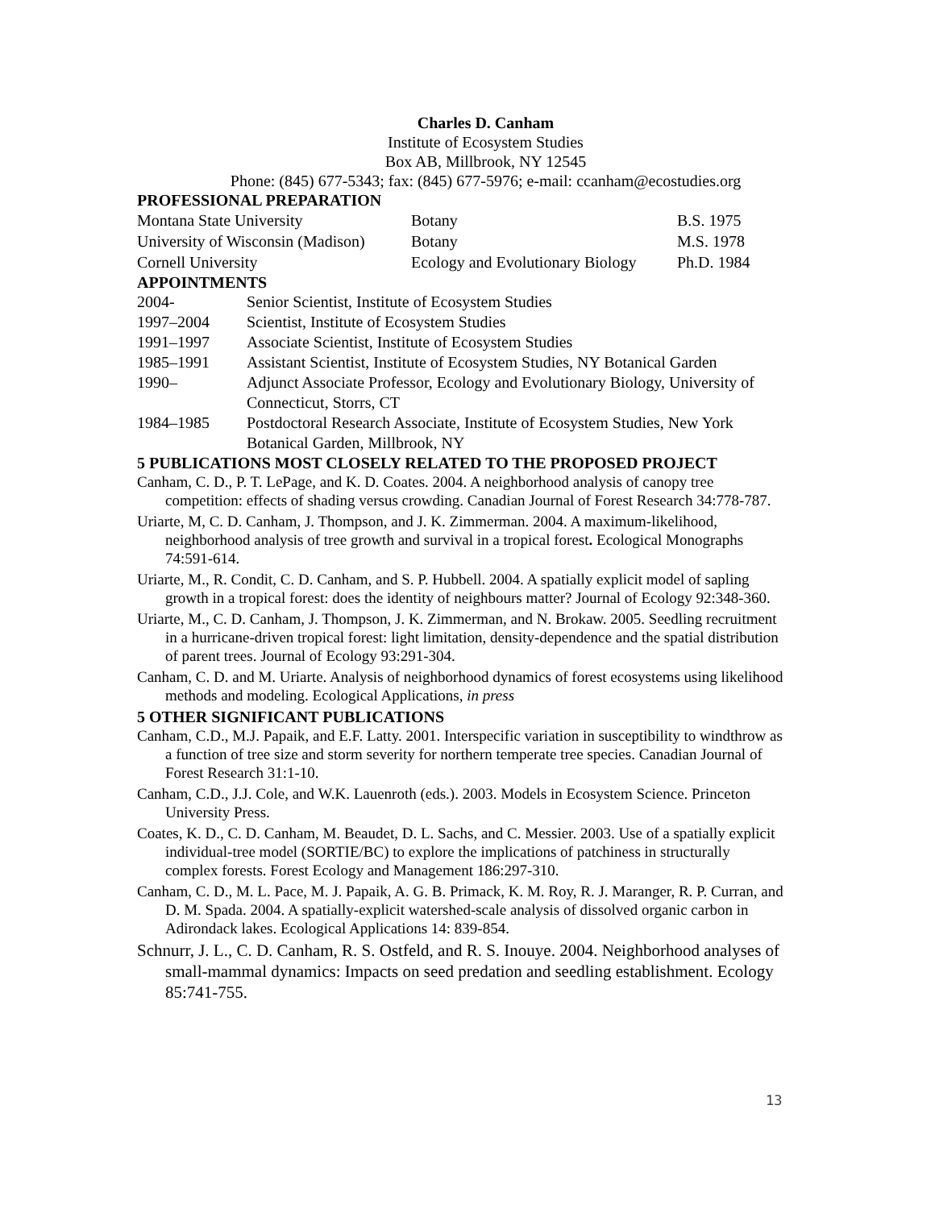Charles D. Canham
Institute of Ecosystem Studies
Box AB, Millbrook, NY 12545
Phone: (845) 677-5343; fax: (845) 677-5976; e-mail: ccanham@ecostudies.org
PROFESSIONAL PREPARATION
| Montana State University | Botany | B.S. 1975 |
| University of Wisconsin (Madison) | Botany | M.S. 1978 |
| Cornell University | Ecology and Evolutionary Biology | Ph.D. 1984 |
APPOINTMENTS
| 2004- | Senior Scientist, Institute of Ecosystem Studies |
| 1997–2004 | Scientist, Institute of Ecosystem Studies |
| 1991–1997 | Associate Scientist, Institute of Ecosystem Studies |
| 1985–1991 | Assistant Scientist, Institute of Ecosystem Studies, NY Botanical Garden |
| 1990– | Adjunct Associate Professor, Ecology and Evolutionary Biology, University of Connecticut, Storrs, CT |
| 1984–1985 | Postdoctoral Research Associate, Institute of Ecosystem Studies, New York Botanical Garden, Millbrook, NY |
5 PUBLICATIONS MOST CLOSELY RELATED TO THE PROPOSED PROJECT
Canham, C. D., P. T. LePage, and K. D. Coates. 2004. A neighborhood analysis of canopy tree competition: effects of shading versus crowding. Canadian Journal of Forest Research 34:778-787.
Uriarte, M, C. D. Canham, J. Thompson, and J. K. Zimmerman. 2004. A maximum-likelihood, neighborhood analysis of tree growth and survival in a tropical forest. Ecological Monographs 74:591-614.
Uriarte, M., R. Condit, C. D. Canham, and S. P. Hubbell. 2004. A spatially explicit model of sapling growth in a tropical forest: does the identity of neighbours matter? Journal of Ecology 92:348-360.
Uriarte, M., C. D. Canham, J. Thompson, J. K. Zimmerman, and N. Brokaw. 2005. Seedling recruitment in a hurricane-driven tropical forest: light limitation, density-dependence and the spatial distribution of parent trees. Journal of Ecology 93:291-304.
Canham, C. D. and M. Uriarte. Analysis of neighborhood dynamics of forest ecosystems using likelihood methods and modeling. Ecological Applications, in press
5 OTHER SIGNIFICANT PUBLICATIONS
Canham, C.D., M.J. Papaik, and E.F. Latty. 2001. Interspecific variation in susceptibility to windthrow as a function of tree size and storm severity for northern temperate tree species. Canadian Journal of Forest Research 31:1-10.
Canham, C.D., J.J. Cole, and W.K. Lauenroth (eds.). 2003. Models in Ecosystem Science. Princeton University Press.
Coates, K. D., C. D. Canham, M. Beaudet, D. L. Sachs, and C. Messier. 2003. Use of a spatially explicit individual-tree model (SORTIE/BC) to explore the implications of patchiness in structurally complex forests. Forest Ecology and Management 186:297-310.
Canham, C. D., M. L. Pace, M. J. Papaik, A. G. B. Primack, K. M. Roy, R. J. Maranger, R. P. Curran, and D. M. Spada. 2004. A spatially-explicit watershed-scale analysis of dissolved organic carbon in Adirondack lakes. Ecological Applications 14: 839-854.
Schnurr, J. L., C. D. Canham, R. S. Ostfeld, and R. S. Inouye. 2004. Neighborhood analyses of small-mammal dynamics: Impacts on seed predation and seedling establishment. Ecology 85:741-755.
13